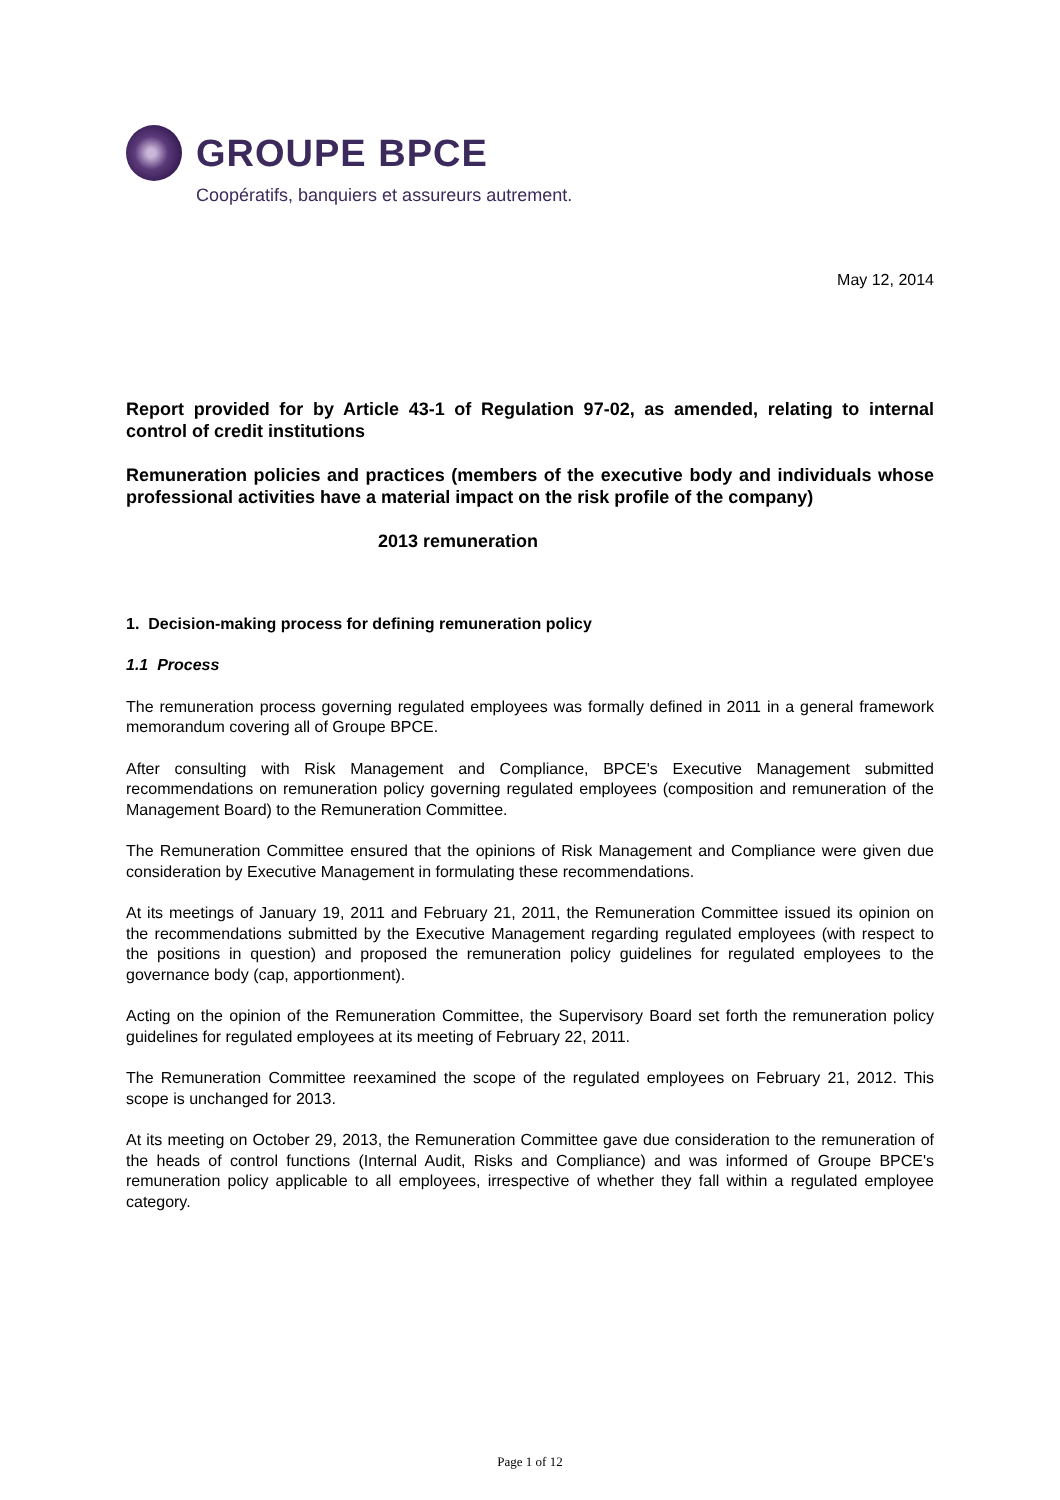GROUPE BPCE
Coopératifs, banquiers et assureurs autrement.
May 12, 2014
Report provided for by Article 43-1 of Regulation 97-02, as amended, relating to internal control of credit institutions
Remuneration policies and practices (members of the executive body and individuals whose professional activities have a material impact on the risk profile of the company)
2013 remuneration
1. Decision-making process for defining remuneration policy
1.1 Process
The remuneration process governing regulated employees was formally defined in 2011 in a general framework memorandum covering all of Groupe BPCE.
After consulting with Risk Management and Compliance, BPCE's Executive Management submitted recommendations on remuneration policy governing regulated employees (composition and remuneration of the Management Board) to the Remuneration Committee.
The Remuneration Committee ensured that the opinions of Risk Management and Compliance were given due consideration by Executive Management in formulating these recommendations.
At its meetings of January 19, 2011 and February 21, 2011, the Remuneration Committee issued its opinion on the recommendations submitted by the Executive Management regarding regulated employees (with respect to the positions in question) and proposed the remuneration policy guidelines for regulated employees to the governance body (cap, apportionment).
Acting on the opinion of the Remuneration Committee, the Supervisory Board set forth the remuneration policy guidelines for regulated employees at its meeting of February 22, 2011.
The Remuneration Committee reexamined the scope of the regulated employees on February 21, 2012. This scope is unchanged for 2013.
At its meeting on October 29, 2013, the Remuneration Committee gave due consideration to the remuneration of the heads of control functions (Internal Audit, Risks and Compliance) and was informed of Groupe BPCE's remuneration policy applicable to all employees, irrespective of whether they fall within a regulated employee category.
Page 1 of 12